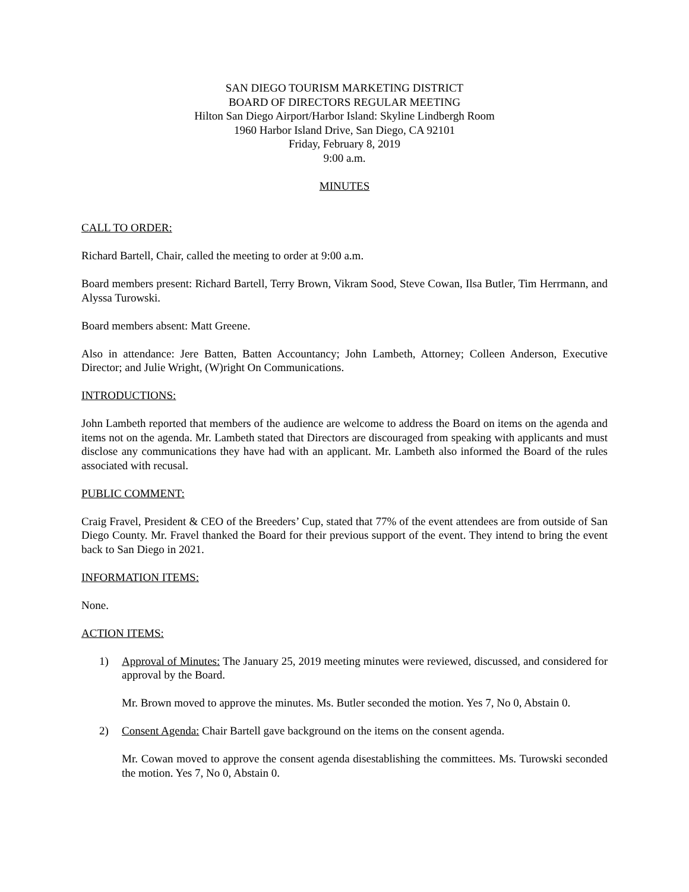SAN DIEGO TOURISM MARKETING DISTRICT
BOARD OF DIRECTORS REGULAR MEETING
Hilton San Diego Airport/Harbor Island: Skyline Lindbergh Room
1960 Harbor Island Drive, San Diego, CA 92101
Friday, February 8, 2019
9:00 a.m.
MINUTES
CALL TO ORDER:
Richard Bartell, Chair, called the meeting to order at 9:00 a.m.
Board members present: Richard Bartell, Terry Brown, Vikram Sood, Steve Cowan, Ilsa Butler, Tim Herrmann, and Alyssa Turowski.
Board members absent: Matt Greene.
Also in attendance: Jere Batten, Batten Accountancy; John Lambeth, Attorney; Colleen Anderson, Executive Director; and Julie Wright, (W)right On Communications.
INTRODUCTIONS:
John Lambeth reported that members of the audience are welcome to address the Board on items on the agenda and items not on the agenda. Mr. Lambeth stated that Directors are discouraged from speaking with applicants and must disclose any communications they have had with an applicant. Mr. Lambeth also informed the Board of the rules associated with recusal.
PUBLIC COMMENT:
Craig Fravel, President & CEO of the Breeders’ Cup, stated that 77% of the event attendees are from outside of San Diego County. Mr. Fravel thanked the Board for their previous support of the event. They intend to bring the event back to San Diego in 2021.
INFORMATION ITEMS:
None.
ACTION ITEMS:
1) Approval of Minutes: The January 25, 2019 meeting minutes were reviewed, discussed, and considered for approval by the Board.
Mr. Brown moved to approve the minutes. Ms. Butler seconded the motion. Yes 7, No 0, Abstain 0.
2) Consent Agenda: Chair Bartell gave background on the items on the consent agenda.
Mr. Cowan moved to approve the consent agenda disestablishing the committees. Ms. Turowski seconded the motion. Yes 7, No 0, Abstain 0.